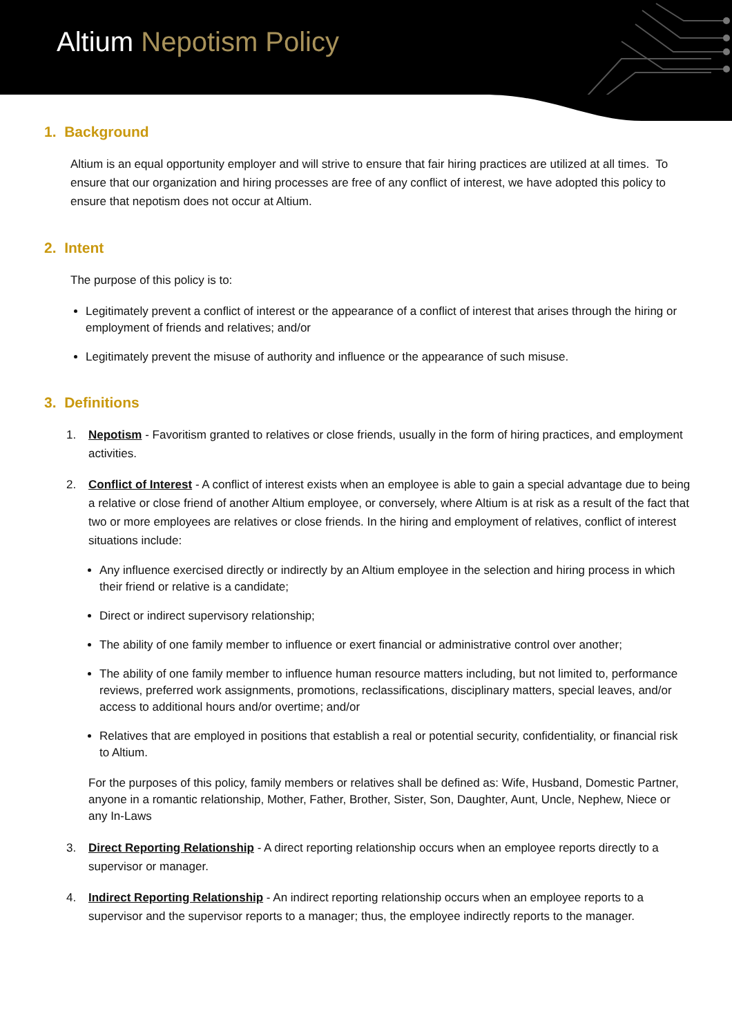Altium Nepotism Policy
1. Background
Altium is an equal opportunity employer and will strive to ensure that fair hiring practices are utilized at all times. To ensure that our organization and hiring processes are free of any conflict of interest, we have adopted this policy to ensure that nepotism does not occur at Altium.
2. Intent
The purpose of this policy is to:
Legitimately prevent a conflict of interest or the appearance of a conflict of interest that arises through the hiring or employment of friends and relatives; and/or
Legitimately prevent the misuse of authority and influence or the appearance of such misuse.
3. Definitions
1. Nepotism - Favoritism granted to relatives or close friends, usually in the form of hiring practices, and employment activities.
2. Conflict of Interest - A conflict of interest exists when an employee is able to gain a special advantage due to being a relative or close friend of another Altium employee, or conversely, where Altium is at risk as a result of the fact that two or more employees are relatives or close friends. In the hiring and employment of relatives, conflict of interest situations include:
Any influence exercised directly or indirectly by an Altium employee in the selection and hiring process in which their friend or relative is a candidate;
Direct or indirect supervisory relationship;
The ability of one family member to influence or exert financial or administrative control over another;
The ability of one family member to influence human resource matters including, but not limited to, performance reviews, preferred work assignments, promotions, reclassifications, disciplinary matters, special leaves, and/or access to additional hours and/or overtime; and/or
Relatives that are employed in positions that establish a real or potential security, confidentiality, or financial risk to Altium.
For the purposes of this policy, family members or relatives shall be defined as: Wife, Husband, Domestic Partner, anyone in a romantic relationship, Mother, Father, Brother, Sister, Son, Daughter, Aunt, Uncle, Nephew, Niece or any In-Laws
3. Direct Reporting Relationship - A direct reporting relationship occurs when an employee reports directly to a supervisor or manager.
4. Indirect Reporting Relationship - An indirect reporting relationship occurs when an employee reports to a supervisor and the supervisor reports to a manager; thus, the employee indirectly reports to the manager.